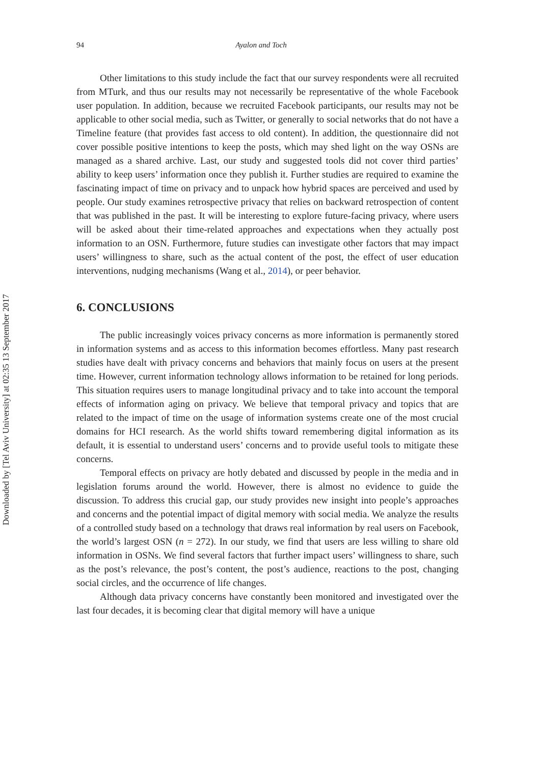94 Ayalon and Toch
Other limitations to this study include the fact that our survey respondents were all recruited from MTurk, and thus our results may not necessarily be representative of the whole Facebook user population. In addition, because we recruited Facebook participants, our results may not be applicable to other social media, such as Twitter, or generally to social networks that do not have a Timeline feature (that provides fast access to old content). In addition, the questionnaire did not cover possible positive intentions to keep the posts, which may shed light on the way OSNs are managed as a shared archive. Last, our study and suggested tools did not cover third parties’ ability to keep users’ information once they publish it. Further studies are required to examine the fascinating impact of time on privacy and to unpack how hybrid spaces are perceived and used by people. Our study examines retrospective privacy that relies on backward retrospection of content that was published in the past. It will be interesting to explore future-facing privacy, where users will be asked about their time-related approaches and expectations when they actually post information to an OSN. Furthermore, future studies can investigate other factors that may impact users’ willingness to share, such as the actual content of the post, the effect of user education interventions, nudging mechanisms (Wang et al., 2014), or peer behavior.
6. CONCLUSIONS
The public increasingly voices privacy concerns as more information is permanently stored in information systems and as access to this information becomes effortless. Many past research studies have dealt with privacy concerns and behaviors that mainly focus on users at the present time. However, current information technology allows information to be retained for long periods. This situation requires users to manage longitudinal privacy and to take into account the temporal effects of information aging on privacy. We believe that temporal privacy and topics that are related to the impact of time on the usage of information systems create one of the most crucial domains for HCI research. As the world shifts toward remembering digital information as its default, it is essential to understand users’ concerns and to provide useful tools to mitigate these concerns.
Temporal effects on privacy are hotly debated and discussed by people in the media and in legislation forums around the world. However, there is almost no evidence to guide the discussion. To address this crucial gap, our study provides new insight into people’s approaches and concerns and the potential impact of digital memory with social media. We analyze the results of a controlled study based on a technology that draws real information by real users on Facebook, the world’s largest OSN (n = 272). In our study, we find that users are less willing to share old information in OSNs. We find several factors that further impact users’ willingness to share, such as the post’s relevance, the post’s content, the post’s audience, reactions to the post, changing social circles, and the occurrence of life changes.
Although data privacy concerns have constantly been monitored and investigated over the last four decades, it is becoming clear that digital memory will have a unique
Downloaded by [Tel Aviv University] at 02:35 13 September 2017